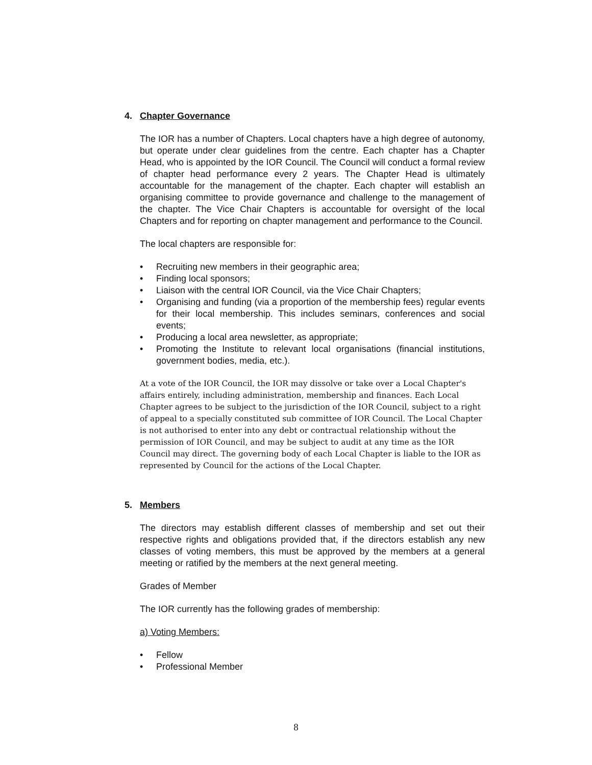4. Chapter Governance
The IOR has a number of Chapters. Local chapters have a high degree of autonomy, but operate under clear guidelines from the centre. Each chapter has a Chapter Head, who is appointed by the IOR Council. The Council will conduct a formal review of chapter head performance every 2 years. The Chapter Head is ultimately accountable for the management of the chapter. Each chapter will establish an organising committee to provide governance and challenge to the management of the chapter. The Vice Chair Chapters is accountable for oversight of the local Chapters and for reporting on chapter management and performance to the Council.
The local chapters are responsible for:
• Recruiting new members in their geographic area;
• Finding local sponsors;
• Liaison with the central IOR Council, via the Vice Chair Chapters;
• Organising and funding (via a proportion of the membership fees) regular events for their local membership. This includes seminars, conferences and social events;
• Producing a local area newsletter, as appropriate;
• Promoting the Institute to relevant local organisations (financial institutions, government bodies, media, etc.).
At a vote of the IOR Council, the IOR may dissolve or take over a Local Chapter's affairs entirely, including administration, membership and finances. Each Local Chapter agrees to be subject to the jurisdiction of the IOR Council, subject to a right of appeal to a specially constituted sub committee of IOR Council. The Local Chapter is not authorised to enter into any debt or contractual relationship without the permission of IOR Council, and may be subject to audit at any time as the IOR Council may direct. The governing body of each Local Chapter is liable to the IOR as represented by Council for the actions of the Local Chapter.
5. Members
The directors may establish different classes of membership and set out their respective rights and obligations provided that, if the directors establish any new classes of voting members, this must be approved by the members at a general meeting or ratified by the members at the next general meeting.
Grades of Member
The IOR currently has the following grades of membership:
a) Voting Members:
• Fellow
• Professional Member
8